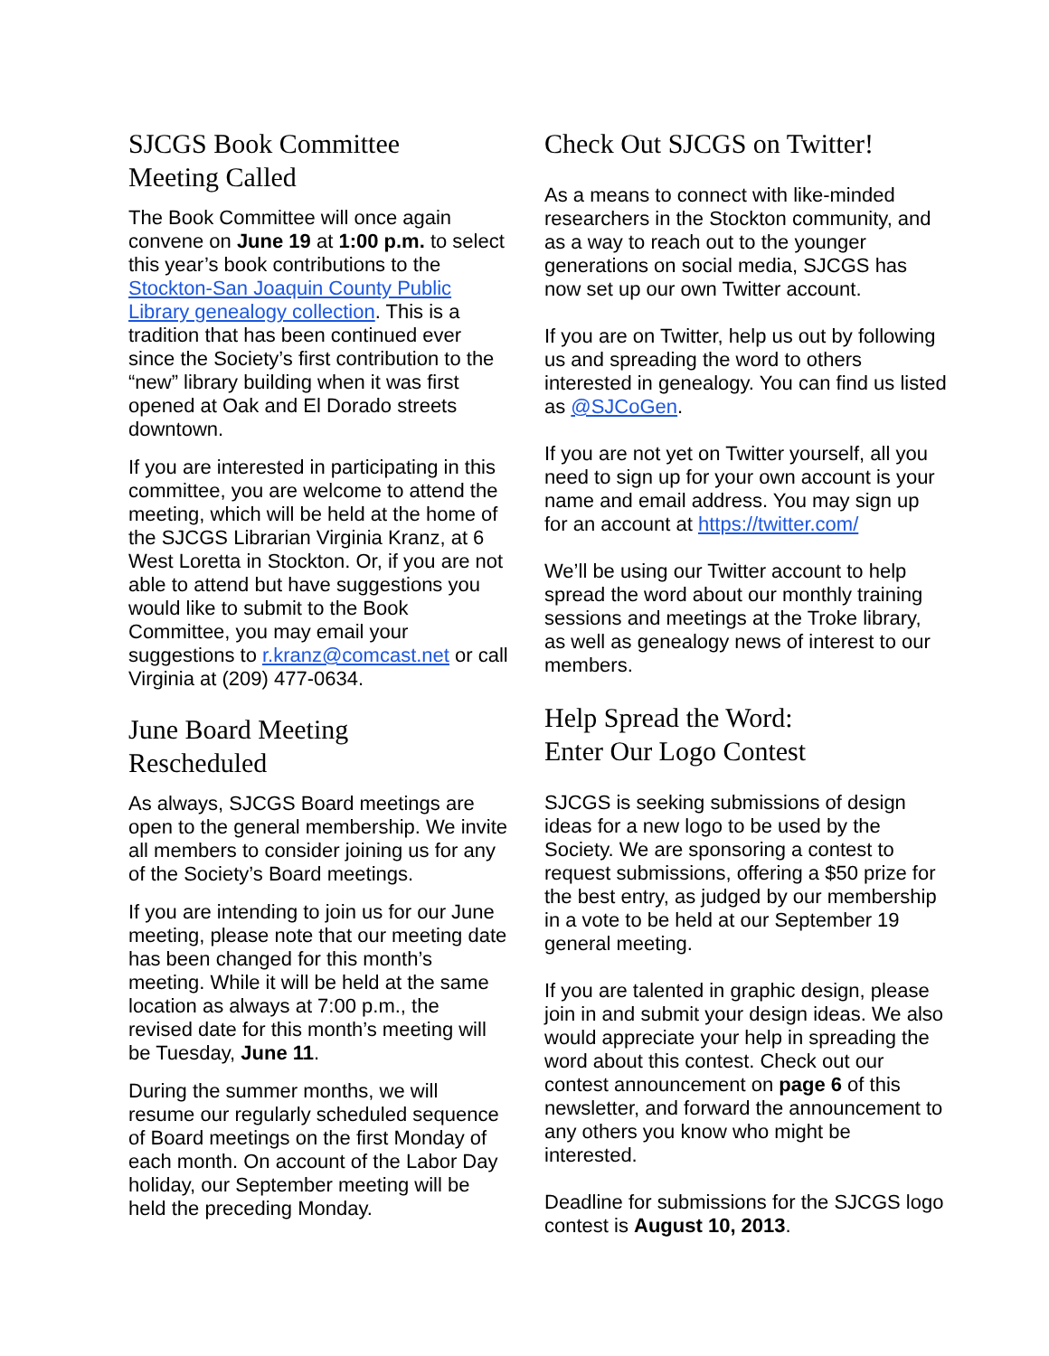SJCGS Book Committee
Meeting Called
The Book Committee will once again convene on June 19 at 1:00 p.m. to select this year’s book contributions to the Stockton-San Joaquin County Public Library genealogy collection. This is a tradition that has been continued ever since the Society’s first contribution to the “new” library building when it was first opened at Oak and El Dorado streets downtown.
If you are interested in participating in this committee, you are welcome to attend the meeting, which will be held at the home of the SJCGS Librarian Virginia Kranz, at 6 West Loretta in Stockton. Or, if you are not able to attend but have suggestions you would like to submit to the Book Committee, you may email your suggestions to r.kranz@comcast.net or call Virginia at (209) 477-0634.
June Board Meeting
Rescheduled
As always, SJCGS Board meetings are open to the general membership. We invite all members to consider joining us for any of the Society’s Board meetings.
If you are intending to join us for our June meeting, please note that our meeting date has been changed for this month’s meeting. While it will be held at the same location as always at 7:00 p.m., the revised date for this month’s meeting will be Tuesday, June 11.
During the summer months, we will resume our regularly scheduled sequence of Board meetings on the first Monday of each month. On account of the Labor Day holiday, our September meeting will be held the preceding Monday.
Check Out SJCGS on Twitter!
As a means to connect with like-minded researchers in the Stockton community, and as a way to reach out to the younger generations on social media, SJCGS has now set up our own Twitter account.
If you are on Twitter, help us out by following us and spreading the word to others interested in genealogy. You can find us listed as @SJCoGen.
If you are not yet on Twitter yourself, all you need to sign up for your own account is your name and email address. You may sign up for an account at https://twitter.com/
We’ll be using our Twitter account to help spread the word about our monthly training sessions and meetings at the Troke library, as well as genealogy news of interest to our members.
Help Spread the Word:
Enter Our Logo Contest
SJCGS is seeking submissions of design ideas for a new logo to be used by the Society. We are sponsoring a contest to request submissions, offering a $50 prize for the best entry, as judged by our membership in a vote to be held at our September 19 general meeting.
If you are talented in graphic design, please join in and submit your design ideas. We also would appreciate your help in spreading the word about this contest. Check out our contest announcement on page 6 of this newsletter, and forward the announcement to any others you know who might be interested.
Deadline for submissions for the SJCGS logo contest is August 10, 2013.